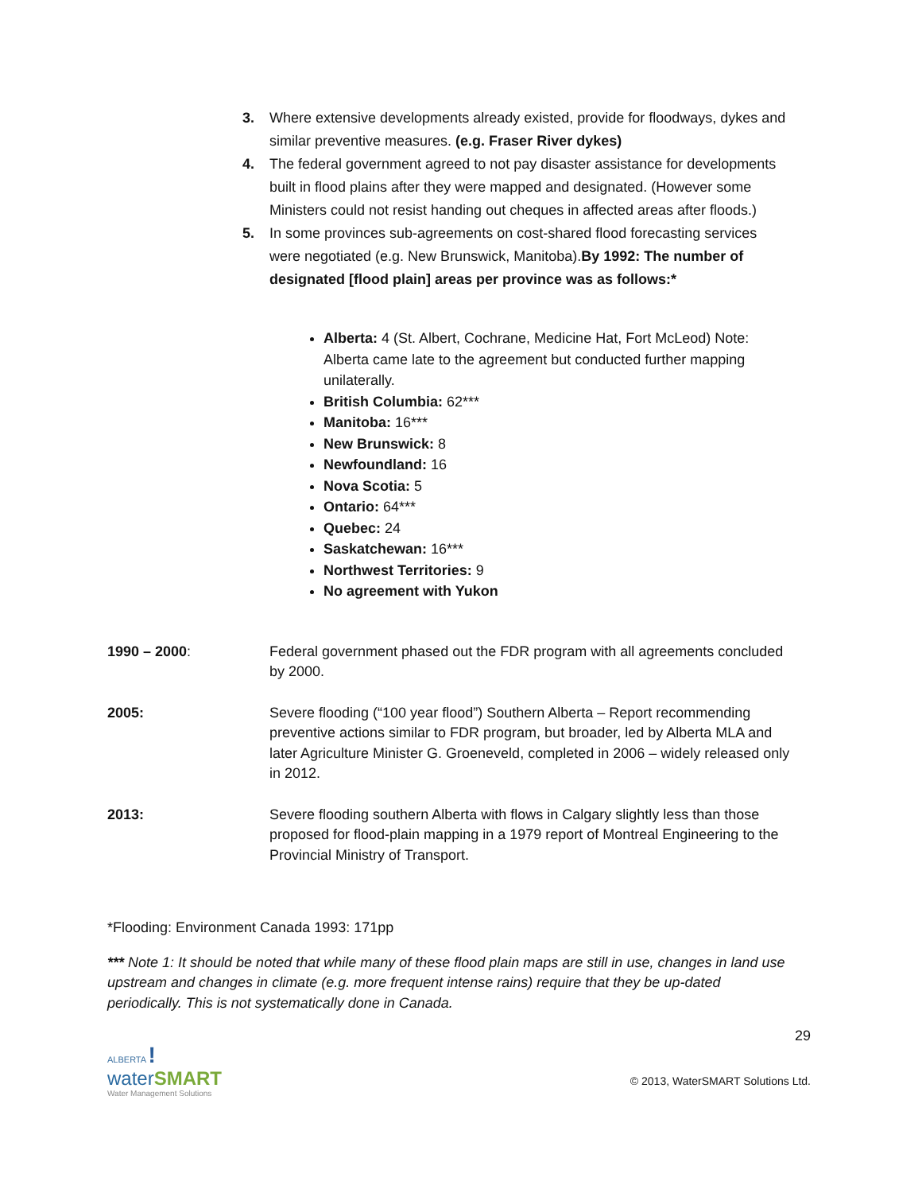3. Where extensive developments already existed, provide for floodways, dykes and similar preventive measures. (e.g. Fraser River dykes)
4. The federal government agreed to not pay disaster assistance for developments built in flood plains after they were mapped and designated. (However some Ministers could not resist handing out cheques in affected areas after floods.)
5. In some provinces sub-agreements on cost-shared flood forecasting services were negotiated (e.g. New Brunswick, Manitoba).By 1992: The number of designated [flood plain] areas per province was as follows:*
Alberta: 4 (St. Albert, Cochrane, Medicine Hat, Fort McLeod) Note: Alberta came late to the agreement but conducted further mapping unilaterally.
British Columbia: 62***
Manitoba: 16***
New Brunswick: 8
Newfoundland: 16
Nova Scotia: 5
Ontario: 64***
Quebec: 24
Saskatchewan: 16***
Northwest Territories: 9
No agreement with Yukon
1990 – 2000: Federal government phased out the FDR program with all agreements concluded by 2000.
2005: Severe flooding (“100 year flood”) Southern Alberta – Report recommending preventive actions similar to FDR program, but broader, led by Alberta MLA and later Agriculture Minister G. Groeneveld, completed in 2006 – widely released only in 2012.
2013: Severe flooding southern Alberta with flows in Calgary slightly less than those proposed for flood-plain mapping in a 1979 report of Montreal Engineering to the Provincial Ministry of Transport.
*Flooding: Environment Canada 1993: 171pp
*** Note 1: It should be noted that while many of these flood plain maps are still in use, changes in land use upstream and changes in climate (e.g. more frequent intense rains) require that they be up-dated periodically. This is not systematically done in Canada.
ALBERTA !
waterSMART
Water Management Solutions
29
© 2013, WaterSMART Solutions Ltd.